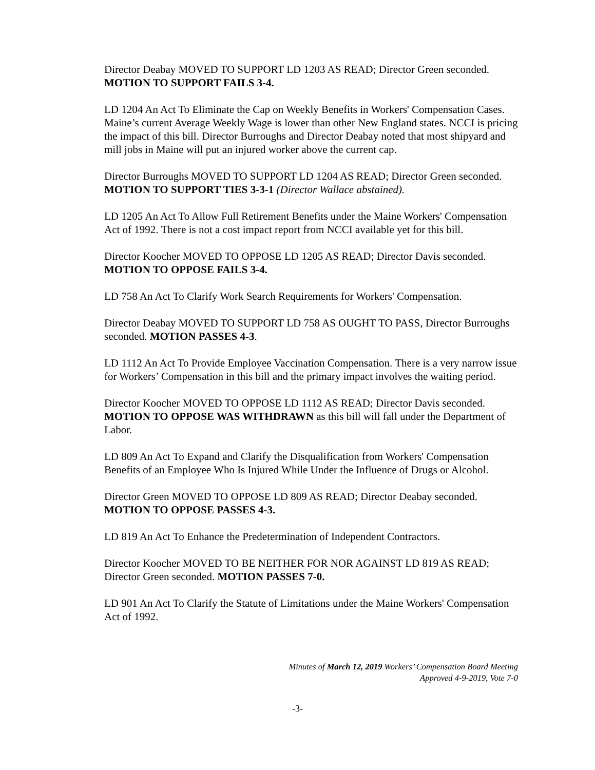Director Deabay MOVED TO SUPPORT LD 1203 AS READ; Director Green seconded. MOTION TO SUPPORT FAILS 3-4.
LD 1204 An Act To Eliminate the Cap on Weekly Benefits in Workers' Compensation Cases. Maine’s current Average Weekly Wage is lower than other New England states. NCCI is pricing the impact of this bill. Director Burroughs and Director Deabay noted that most shipyard and mill jobs in Maine will put an injured worker above the current cap.
Director Burroughs MOVED TO SUPPORT LD 1204 AS READ; Director Green seconded. MOTION TO SUPPORT TIES 3-3-1 (Director Wallace abstained).
LD 1205 An Act To Allow Full Retirement Benefits under the Maine Workers' Compensation Act of 1992. There is not a cost impact report from NCCI available yet for this bill.
Director Koocher MOVED TO OPPOSE LD 1205 AS READ; Director Davis seconded. MOTION TO OPPOSE FAILS 3-4.
LD 758 An Act To Clarify Work Search Requirements for Workers' Compensation.
Director Deabay MOVED TO SUPPORT LD 758 AS OUGHT TO PASS, Director Burroughs seconded. MOTION PASSES 4-3.
LD 1112 An Act To Provide Employee Vaccination Compensation. There is a very narrow issue for Workers’ Compensation in this bill and the primary impact involves the waiting period.
Director Koocher MOVED TO OPPOSE LD 1112 AS READ; Director Davis seconded. MOTION TO OPPOSE WAS WITHDRAWN as this bill will fall under the Department of Labor.
LD 809 An Act To Expand and Clarify the Disqualification from Workers' Compensation Benefits of an Employee Who Is Injured While Under the Influence of Drugs or Alcohol.
Director Green MOVED TO OPPOSE LD 809 AS READ; Director Deabay seconded. MOTION TO OPPOSE PASSES 4-3.
LD 819 An Act To Enhance the Predetermination of Independent Contractors.
Director Koocher MOVED TO BE NEITHER FOR NOR AGAINST LD 819 AS READ; Director Green seconded. MOTION PASSES 7-0.
LD 901 An Act To Clarify the Statute of Limitations under the Maine Workers' Compensation Act of 1992.
Minutes of March 12, 2019 Workers’ Compensation Board Meeting
Approved 4-9-2019, Vote 7-0
-3-